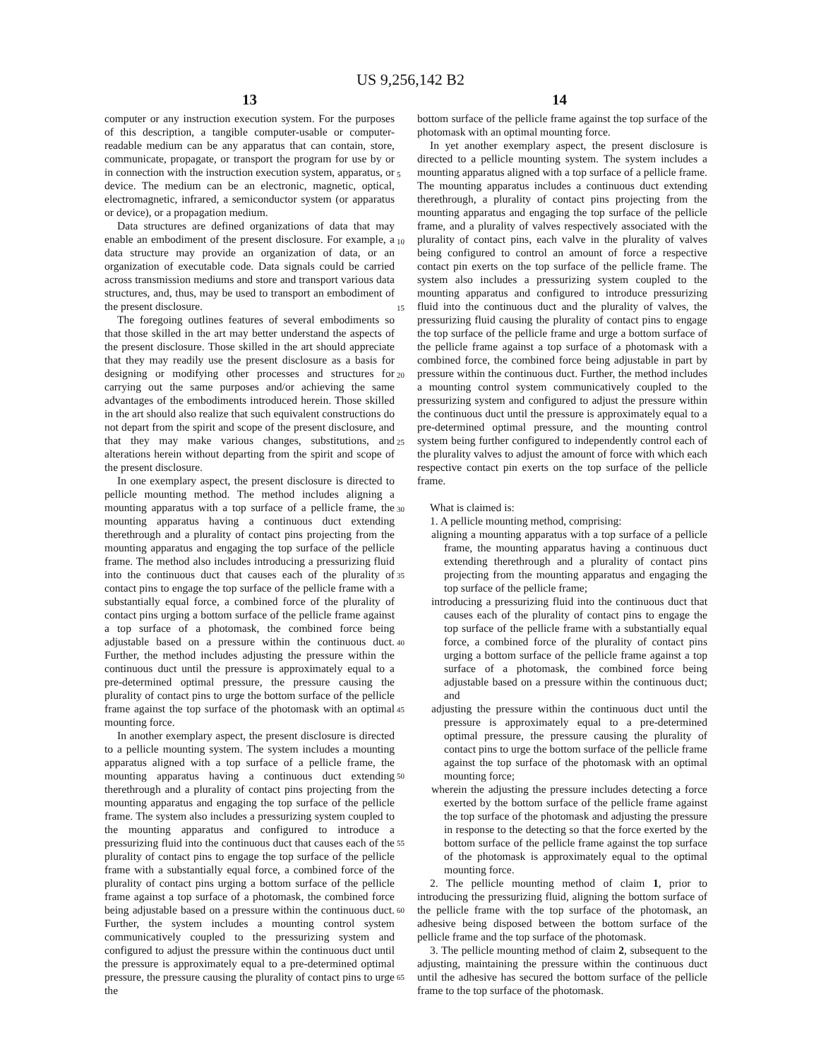US 9,256,142 B2
13 14
computer or any instruction execution system. For the purposes of this description, a tangible computer-usable or computer-readable medium can be any apparatus that can contain, store, communicate, propagate, or transport the program for use by or in connection with the instruction execution system, apparatus, or device. The medium can be an electronic, magnetic, optical, electromagnetic, infrared, a semiconductor system (or apparatus or device), or a propagation medium.
Data structures are defined organizations of data that may enable an embodiment of the present disclosure. For example, a data structure may provide an organization of data, or an organization of executable code. Data signals could be carried across transmission mediums and store and transport various data structures, and, thus, may be used to transport an embodiment of the present disclosure.
The foregoing outlines features of several embodiments so that those skilled in the art may better understand the aspects of the present disclosure. Those skilled in the art should appreciate that they may readily use the present disclosure as a basis for designing or modifying other processes and structures for carrying out the same purposes and/or achieving the same advantages of the embodiments introduced herein. Those skilled in the art should also realize that such equivalent constructions do not depart from the spirit and scope of the present disclosure, and that they may make various changes, substitutions, and alterations herein without departing from the spirit and scope of the present disclosure.
In one exemplary aspect, the present disclosure is directed to pellicle mounting method. The method includes aligning a mounting apparatus with a top surface of a pellicle frame, the mounting apparatus having a continuous duct extending therethrough and a plurality of contact pins projecting from the mounting apparatus and engaging the top surface of the pellicle frame. The method also includes introducing a pressurizing fluid into the continuous duct that causes each of the plurality of contact pins to engage the top surface of the pellicle frame with a substantially equal force, a combined force of the plurality of contact pins urging a bottom surface of the pellicle frame against a top surface of a photomask, the combined force being adjustable based on a pressure within the continuous duct. Further, the method includes adjusting the pressure within the continuous duct until the pressure is approximately equal to a pre-determined optimal pressure, the pressure causing the plurality of contact pins to urge the bottom surface of the pellicle frame against the top surface of the photomask with an optimal mounting force.
In another exemplary aspect, the present disclosure is directed to a pellicle mounting system. The system includes a mounting apparatus aligned with a top surface of a pellicle frame, the mounting apparatus having a continuous duct extending therethrough and a plurality of contact pins projecting from the mounting apparatus and engaging the top surface of the pellicle frame. The system also includes a pressurizing system coupled to the mounting apparatus and configured to introduce a pressurizing fluid into the continuous duct that causes each of the plurality of contact pins to engage the top surface of the pellicle frame with a substantially equal force, a combined force of the plurality of contact pins urging a bottom surface of the pellicle frame against a top surface of a photomask, the combined force being adjustable based on a pressure within the continuous duct. Further, the system includes a mounting control system communicatively coupled to the pressurizing system and configured to adjust the pressure within the continuous duct until the pressure is approximately equal to a pre-determined optimal pressure, the pressure causing the plurality of contact pins to urge the
5
10
15
20
25
30
35
40
45
50
55
60
65
bottom surface of the pellicle frame against the top surface of the photomask with an optimal mounting force.
In yet another exemplary aspect, the present disclosure is directed to a pellicle mounting system. The system includes a mounting apparatus aligned with a top surface of a pellicle frame. The mounting apparatus includes a continuous duct extending therethrough, a plurality of contact pins projecting from the mounting apparatus and engaging the top surface of the pellicle frame, and a plurality of valves respectively associated with the plurality of contact pins, each valve in the plurality of valves being configured to control an amount of force a respective contact pin exerts on the top surface of the pellicle frame. The system also includes a pressurizing system coupled to the mounting apparatus and configured to introduce pressurizing fluid into the continuous duct and the plurality of valves, the pressurizing fluid causing the plurality of contact pins to engage the top surface of the pellicle frame and urge a bottom surface of the pellicle frame against a top surface of a photomask with a combined force, the combined force being adjustable in part by pressure within the continuous duct. Further, the method includes a mounting control system communicatively coupled to the pressurizing system and configured to adjust the pressure within the continuous duct until the pressure is approximately equal to a pre-determined optimal pressure, and the mounting control system being further configured to independently control each of the plurality valves to adjust the amount of force with which each respective contact pin exerts on the top surface of the pellicle frame.
What is claimed is:
1. A pellicle mounting method, comprising:
aligning a mounting apparatus with a top surface of a pellicle frame, the mounting apparatus having a continuous duct extending therethrough and a plurality of contact pins projecting from the mounting apparatus and engaging the top surface of the pellicle frame;
introducing a pressurizing fluid into the continuous duct that causes each of the plurality of contact pins to engage the top surface of the pellicle frame with a substantially equal force, a combined force of the plurality of contact pins urging a bottom surface of the pellicle frame against a top surface of a photomask, the combined force being adjustable based on a pressure within the continuous duct; and
adjusting the pressure within the continuous duct until the pressure is approximately equal to a pre-determined optimal pressure, the pressure causing the plurality of contact pins to urge the bottom surface of the pellicle frame against the top surface of the photomask with an optimal mounting force;
wherein the adjusting the pressure includes detecting a force exerted by the bottom surface of the pellicle frame against the top surface of the photomask and adjusting the pressure in response to the detecting so that the force exerted by the bottom surface of the pellicle frame against the top surface of the photomask is approximately equal to the optimal mounting force.
2. The pellicle mounting method of claim 1, prior to introducing the pressurizing fluid, aligning the bottom surface of the pellicle frame with the top surface of the photomask, an adhesive being disposed between the bottom surface of the pellicle frame and the top surface of the photomask.
3. The pellicle mounting method of claim 2, subsequent to the adjusting, maintaining the pressure within the continuous duct until the adhesive has secured the bottom surface of the pellicle frame to the top surface of the photomask.